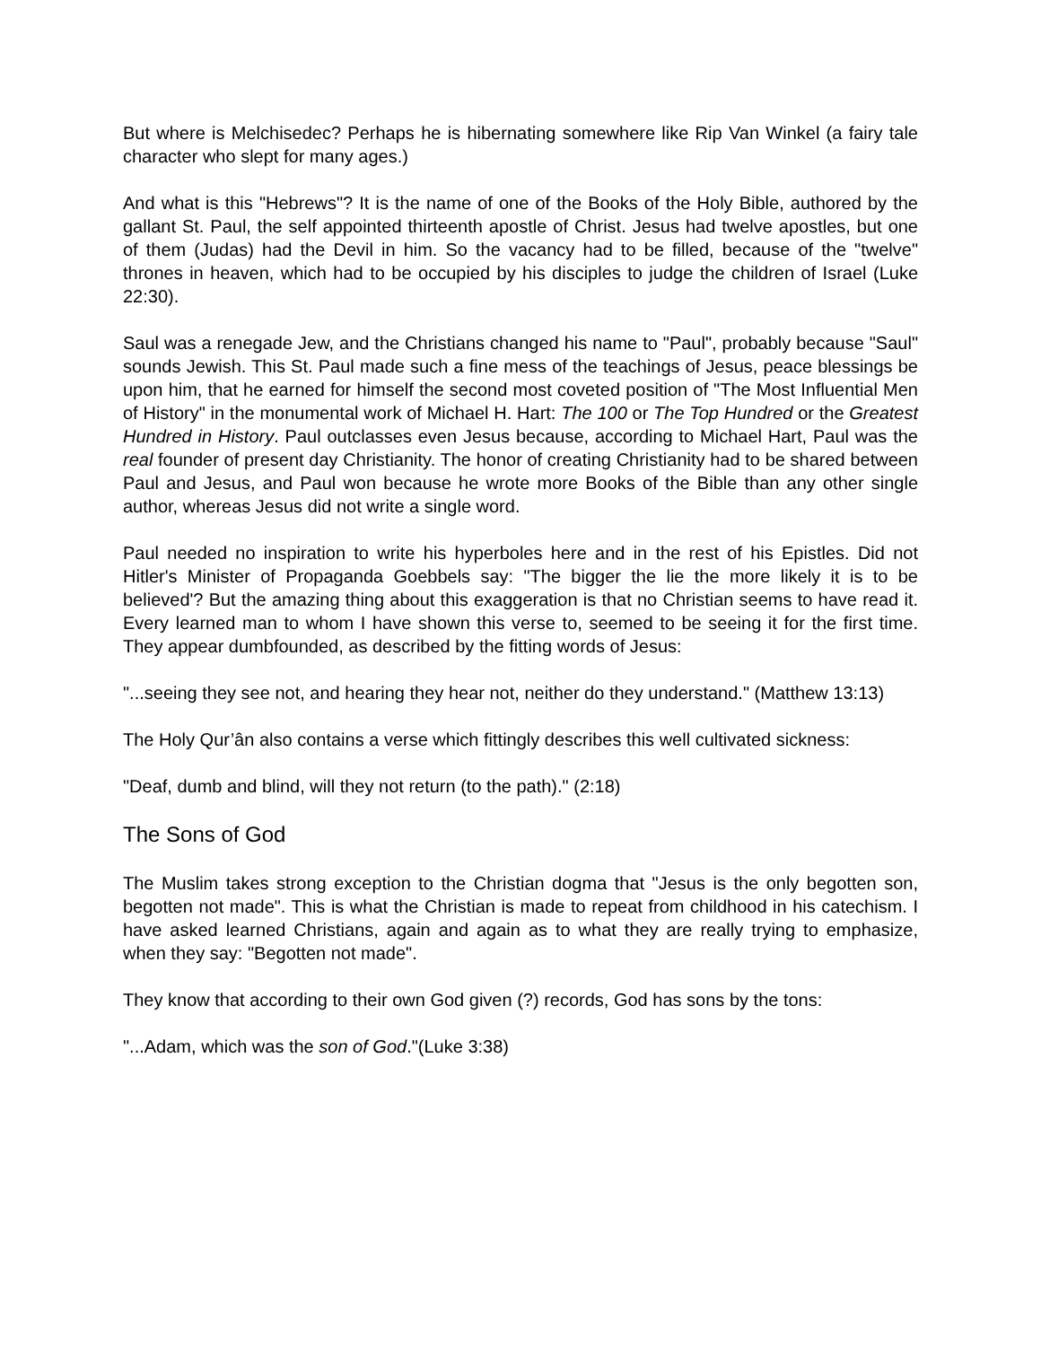But where is Melchisedec? Perhaps he is hibernating somewhere like Rip Van Winkel (a fairy tale character who slept for many ages.)
And what is this "Hebrews"? It is the name of one of the Books of the Holy Bible, authored by the gallant St. Paul, the self appointed thirteenth apostle of Christ. Jesus had twelve apostles, but one of them (Judas) had the Devil in him. So the vacancy had to be filled, because of the "twelve" thrones in heaven, which had to be occupied by his disciples to judge the children of Israel (Luke 22:30).
Saul was a renegade Jew, and the Christians changed his name to "Paul", probably because "Saul" sounds Jewish. This St. Paul made such a fine mess of the teachings of Jesus, peace blessings be upon him, that he earned for himself the second most coveted position of "The Most Influential Men of History" in the monumental work of Michael H. Hart: The 100 or The Top Hundred or the Greatest Hundred in History. Paul outclasses even Jesus because, according to Michael Hart, Paul was the real founder of present day Christianity. The honor of creating Christianity had to be shared between Paul and Jesus, and Paul won because he wrote more Books of the Bible than any other single author, whereas Jesus did not write a single word.
Paul needed no inspiration to write his hyperboles here and in the rest of his Epistles. Did not Hitler's Minister of Propaganda Goebbels say: "The bigger the lie the more likely it is to be believed'? But the amazing thing about this exaggeration is that no Christian seems to have read it. Every learned man to whom I have shown this verse to, seemed to be seeing it for the first time. They appear dumbfounded, as described by the fitting words of Jesus:
"...seeing they see not, and hearing they hear not, neither do they understand." (Matthew 13:13)
The Holy Qur’ân also contains a verse which fittingly describes this well cultivated sickness:
"Deaf, dumb and blind, will they not return (to the path)." (2:18)
The Sons of God
The Muslim takes strong exception to the Christian dogma that "Jesus is the only begotten son, begotten not made". This is what the Christian is made to repeat from childhood in his catechism. I have asked learned Christians, again and again as to what they are really trying to emphasize, when they say: "Begotten not made".
They know that according to their own God given (?) records, God has sons by the tons:
"...Adam, which was the son of God."(Luke 3:38)